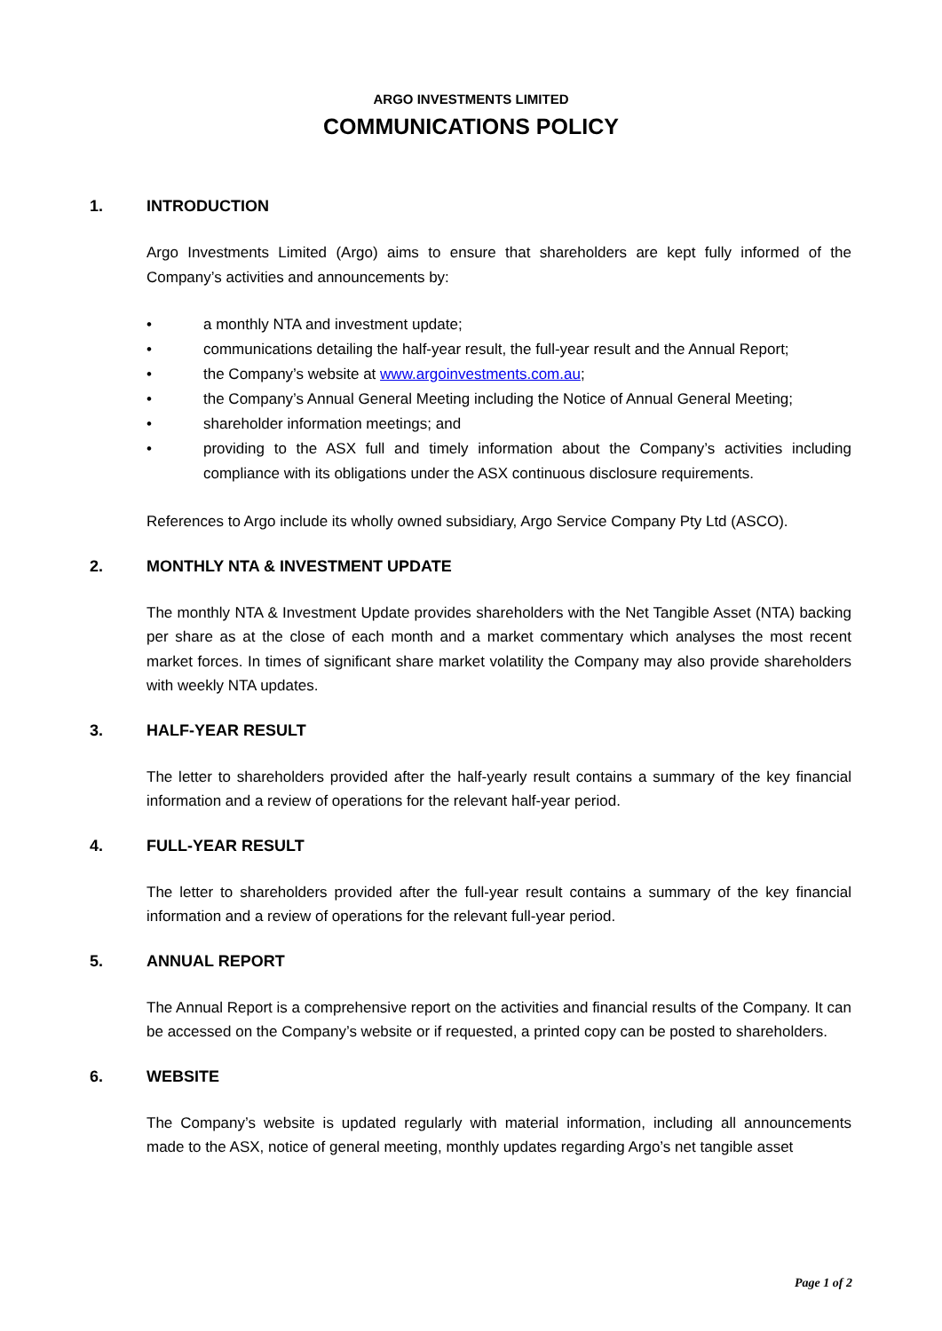ARGO INVESTMENTS LIMITED
COMMUNICATIONS POLICY
1. INTRODUCTION
Argo Investments Limited (Argo) aims to ensure that shareholders are kept fully informed of the Company’s activities and announcements by:
• a monthly NTA and investment update;
• communications detailing the half-year result, the full-year result and the Annual Report;
• the Company’s website at www.argoinvestments.com.au;
• the Company’s Annual General Meeting including the Notice of Annual General Meeting;
• shareholder information meetings; and
• providing to the ASX full and timely information about the Company’s activities including compliance with its obligations under the ASX continuous disclosure requirements.
References to Argo include its wholly owned subsidiary, Argo Service Company Pty Ltd (ASCO).
2. MONTHLY NTA & INVESTMENT UPDATE
The monthly NTA & Investment Update provides shareholders with the Net Tangible Asset (NTA) backing per share as at the close of each month and a market commentary which analyses the most recent market forces. In times of significant share market volatility the Company may also provide shareholders with weekly NTA updates.
3. HALF-YEAR RESULT
The letter to shareholders provided after the half-yearly result contains a summary of the key financial information and a review of operations for the relevant half-year period.
4. FULL-YEAR RESULT
The letter to shareholders provided after the full-year result contains a summary of the key financial information and a review of operations for the relevant full-year period.
5. ANNUAL REPORT
The Annual Report is a comprehensive report on the activities and financial results of the Company. It can be accessed on the Company’s website or if requested, a printed copy can be posted to shareholders.
6. WEBSITE
The Company’s website is updated regularly with material information, including all announcements made to the ASX, notice of general meeting, monthly updates regarding Argo’s net tangible asset
Page 1 of 2